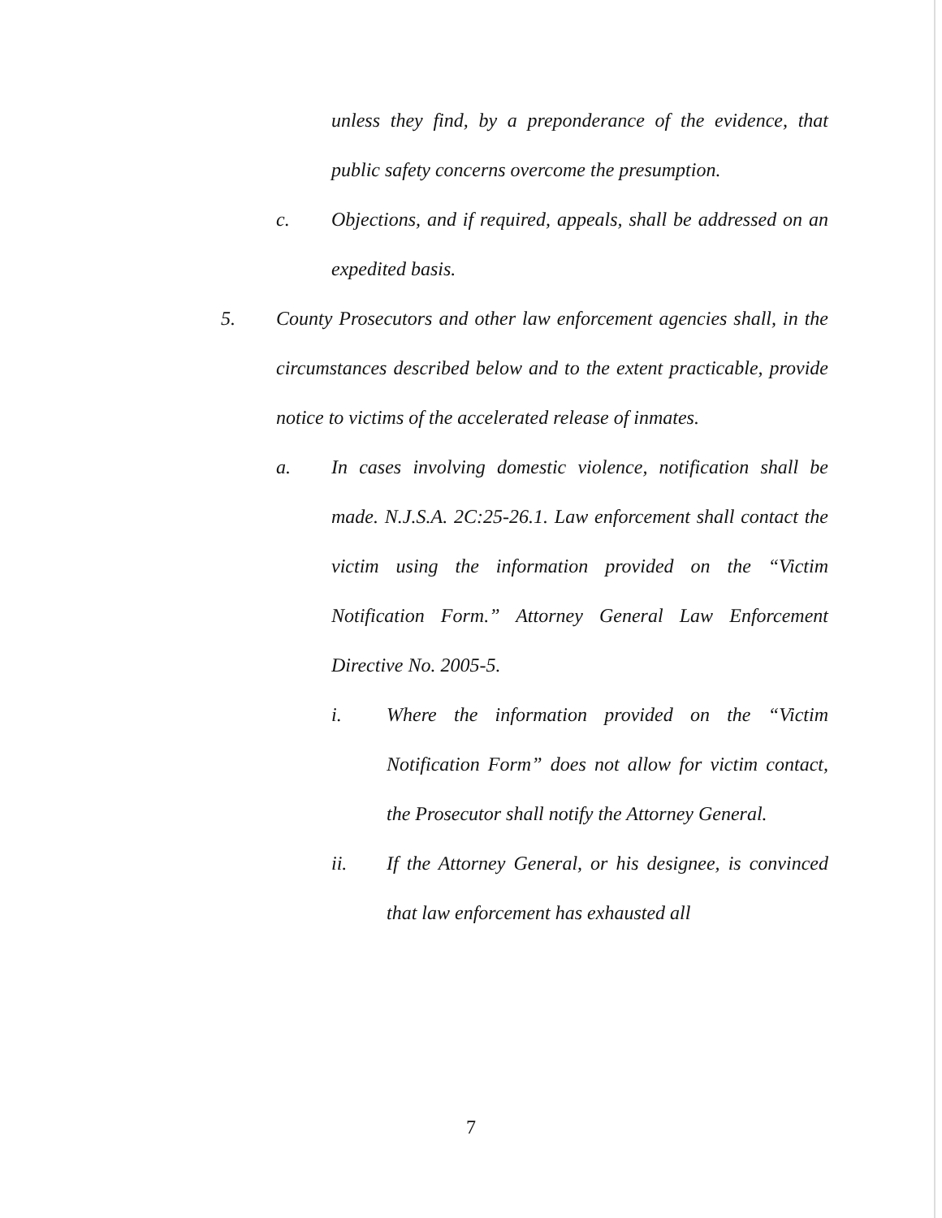unless they find, by a preponderance of the evidence, that public safety concerns overcome the presumption.
c. Objections, and if required, appeals, shall be addressed on an expedited basis.
5. County Prosecutors and other law enforcement agencies shall, in the circumstances described below and to the extent practicable, provide notice to victims of the accelerated release of inmates.
a. In cases involving domestic violence, notification shall be made. N.J.S.A. 2C:25-26.1. Law enforcement shall contact the victim using the information provided on the “Victim Notification Form.” Attorney General Law Enforcement Directive No. 2005-5.
i. Where the information provided on the “Victim Notification Form” does not allow for victim contact, the Prosecutor shall notify the Attorney General.
ii. If the Attorney General, or his designee, is convinced that law enforcement has exhausted all
7